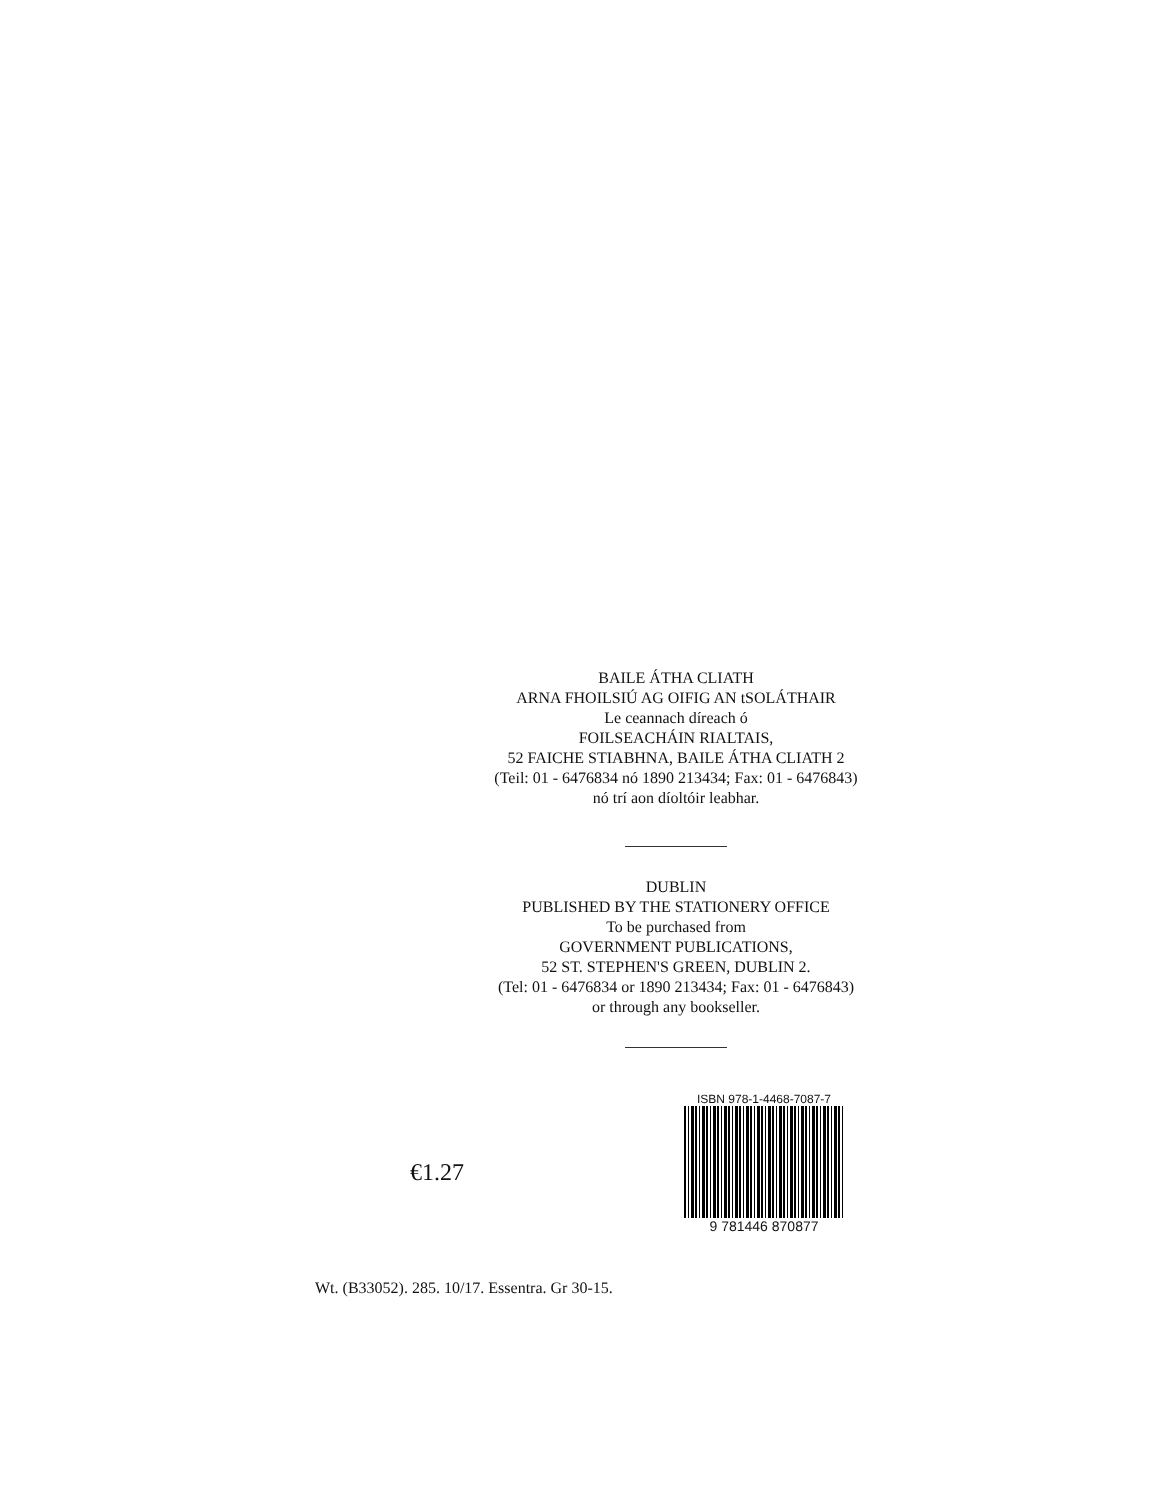BAILE ÁTHA CLIATH
ARNA FHOILSIÚ AG OIFIG AN tSOLÁTHAIR
Le ceannach díreach ó
FOILSEACHÁIN RIALTAIS,
52 FAICHE STIABHNA, BAILE ÁTHA CLIATH 2
(Teil: 01 - 6476834 nó 1890 213434; Fax: 01 - 6476843)
nó trí aon díoltóir leabhar.
DUBLIN
PUBLISHED BY THE STATIONERY OFFICE
To be purchased from
GOVERNMENT PUBLICATIONS,
52 ST. STEPHEN'S GREEN, DUBLIN 2.
(Tel: 01 - 6476834 or 1890 213434; Fax: 01 - 6476843)
or through any bookseller.
€1.27
ISBN 978-1-4468-7087-7
9 781446 870877
Wt. (B33052). 285. 10/17. Essentra. Gr 30-15.